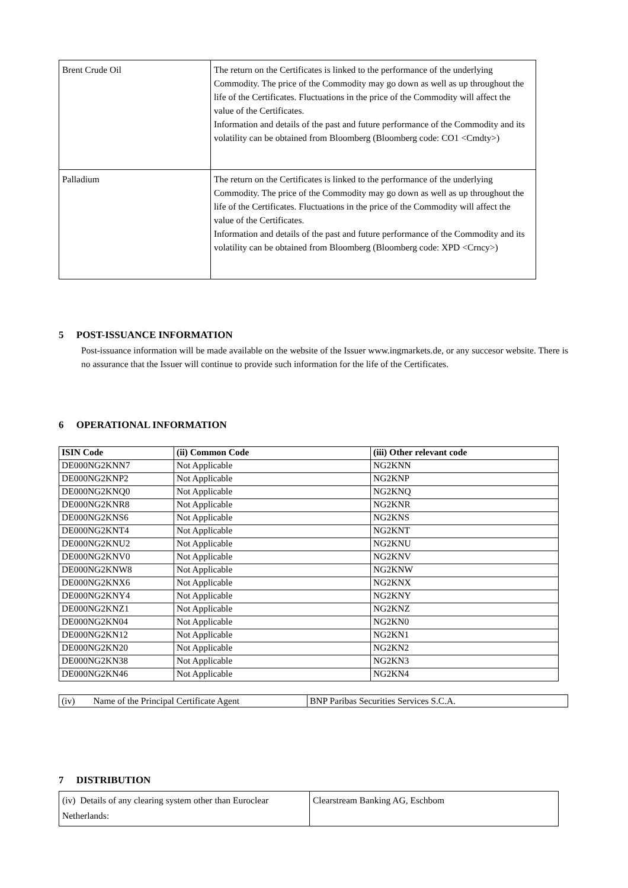| Brent Crude Oil | The return on the Certificates is linked to the performance of the underlying Commodity. The price of the Commodity may go down as well as up throughout the life of the Certificates. Fluctuations in the price of the Commodity will affect the value of the Certificates. Information and details of the past and future performance of the Commodity and its volatility can be obtained from Bloomberg (Bloomberg code: CO1 <Cmdty>) |
| Palladium | The return on the Certificates is linked to the performance of the underlying Commodity. The price of the Commodity may go down as well as up throughout the life of the Certificates. Fluctuations in the price of the Commodity will affect the value of the Certificates. Information and details of the past and future performance of the Commodity and its volatility can be obtained from Bloomberg (Bloomberg code: XPD <Crncy>) |
5 POST-ISSUANCE INFORMATION
Post-issuance information will be made available on the website of the Issuer www.ingmarkets.de, or any succesor website. There is no assurance that the Issuer will continue to provide such information for the life of the Certificates.
6 OPERATIONAL INFORMATION
| ISIN Code | (ii) Common Code | (iii) Other relevant code |
| --- | --- | --- |
| DE000NG2KNN7 | Not Applicable | NG2KNN |
| DE000NG2KNP2 | Not Applicable | NG2KNP |
| DE000NG2KNQ0 | Not Applicable | NG2KNQ |
| DE000NG2KNR8 | Not Applicable | NG2KNR |
| DE000NG2KNS6 | Not Applicable | NG2KNS |
| DE000NG2KNT4 | Not Applicable | NG2KNT |
| DE000NG2KNU2 | Not Applicable | NG2KNU |
| DE000NG2KNV0 | Not Applicable | NG2KNV |
| DE000NG2KNW8 | Not Applicable | NG2KNW |
| DE000NG2KNX6 | Not Applicable | NG2KNX |
| DE000NG2KNY4 | Not Applicable | NG2KNY |
| DE000NG2KNZ1 | Not Applicable | NG2KNZ |
| DE000NG2KN04 | Not Applicable | NG2KN0 |
| DE000NG2KN12 | Not Applicable | NG2KN1 |
| DE000NG2KN20 | Not Applicable | NG2KN2 |
| DE000NG2KN38 | Not Applicable | NG2KN3 |
| DE000NG2KN46 | Not Applicable | NG2KN4 |
| (iv) Name of the Principal Certificate Agent | BNP Paribas Securities Services S.C.A. |
7 DISTRIBUTION
| (iv) Details of any clearing system other than Euroclear Netherlands: | Clearstream Banking AG, Eschbom |